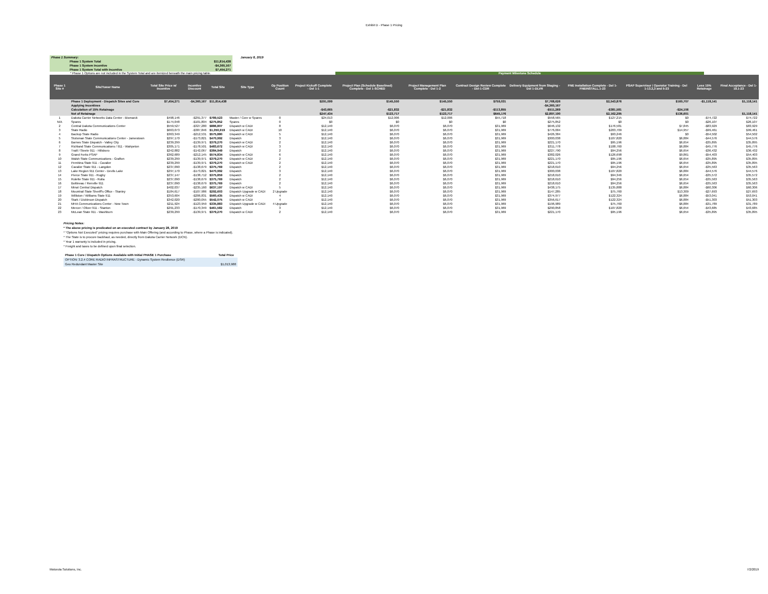Exhibit D - Phase 1 Pricing
| Phase 1 Summary: | | | | January 8, 2019 |
| | Phase 1 System Total | $11,814,438 | | |
| | Phase 1 System Incentive | -$4,360,167 | | |
| | Phase 1 System Total with Incentive | $7,454,271 | | |
* Phase 1 Options are not included in the System Total and are itemized beneath the main pricing table. Payment Milestone Schedule
| Phase 1 Site # | Site/Tower Name | Total Site Price w/ Incentive | Incentive Discount | Total Site | Site Type | Op Position Count | Project Kickoff Complete - Del 1-1 | Project Plan (Schedule Baselined) Complete - Del 1-SCHED | Project Management Plan Complete - Del 1-2 | Contract Design Review Complete - Del-1-CDR | Delivery Equipment from Staging - Del 1-DLVR | FNE Installation Complete - Del 1-FNEINSTALL.1-23 | PSAP Supervisor / Operator Training - Del 1-13.2,3 and 5-23 | Less 15% Retainage | Final Acceptance - Del 1-19.1-23 |
| --- | --- | --- | --- | --- | --- | --- | --- | --- | --- | --- | --- | --- | --- | --- | --- |
| | Phase 1 Deployment - Dispatch Sites and Core | $7,454,271 | -$4,360,167 | $11,814,438 | | | $291,099 | $145,550 | $145,550 | $759,031 | $7,768,626 | $2,543,876 | $160,707 | -$1,118,141 | $1,118,141 |
| | Applying Incentives | | | | | | | | | | -$4,360,167 | | | | |
| | Calculation of 15% Retainage | | | | | | -$43,665 | -$21,832 | -$21,832 | -$113,855 | -$511,269 | -$381,581 | -$24,106 | | |
| | Net of Retainage | | | | | | $247,434 | $123,717 | $123,717 | $645,176 | $2,897,190 | $2,162,295 | $136,601 | | $1,118,141 |
| 1 | Dakota Carrier Networks Data Center - Bismarck | $498,146 | -$291,377 | $789,523 | Master / Core w Spares | 0 | $24,013 | $12,006 | $12,006 | $55,718 | $558,565 | $127,215 | $0 | -$74,722 | $74,722 |
| N/A | Spares | $174,048 | -$101,804 | $275,852 | Spares | 0 | $0 | $0 | $0 | $0 | $275,852 | $0 | $0 | -$26,107 | $26,107 |
| 2 | Central Dakota Communications Center | $559,527 | -$327,280 | $886,807 | Dispatch w CADI | 8 | $12,140 | $6,070 | $6,070 | $31,969 | $646,132 | $176,581 | $7,845 | -$83,929 | $83,929 |
| 3 | State Radio | $663,073 | -$387,846 | $1,050,919 | Dispatch w CADI | 10 | $12,140 | $6,070 | $6,070 | $31,969 | $776,004 | $203,709 | $14,957 | -$99,461 | $99,461 |
| 4 | Backup State Radio | $363,349 | -$212,531 | $575,880 | Dispatch w CADI | 5 | $12,140 | $6,070 | $6,070 | $31,969 | $426,384 | $93,246 | $0 | -$54,502 | $54,502 |
| 5 | Stutsman State Communications Center - Jamestown | $297,170 | -$173,821 | $470,992 | Dispatch | 3 | $12,140 | $6,070 | $6,070 | $31,969 | $300,038 | $107,820 | $6,884 | -$44,576 | $44,576 |
| 6 | Barnes State Dispatch - Valley City | $239,299 | -$139,971 | $379,270 | Dispatch w CADI | 2 | $12,140 | $6,070 | $6,070 | $31,969 | $221,170 | $95,196 | $6,654 | -$35,895 | $35,895 |
| 7 | Richland State Communications / 911 - Wahpeton | $305,171 | -$178,501 | $483,672 | Dispatch w CADI | 3 | $12,140 | $6,070 | $6,070 | $31,969 | $311,778 | $108,760 | $6,884 | -$45,776 | $45,776 |
| 8 | Traill / Steele 911 - Hillsboro | $242,882 | -$142,067 | $384,949 | Dispatch | 2 | $12,140 | $6,070 | $6,070 | $31,969 | $227,790 | $94,256 | $6,654 | -$36,432 | $36,432 |
| 9 | Grand Forks PSAP | $362,689 | -$212,145 | $574,834 | Dispatch w CADI | 6 | $12,140 | $6,070 | $6,070 | $31,969 | $382,026 | $126,698 | $9,861 | -$54,403 | $54,403 |
| 10 | Walsh State Communications - Grafton | $239,299 | -$139,971 | $379,270 | Dispatch w CADI | 2 | $12,140 | $6,070 | $6,070 | $31,969 | $221,170 | $95,196 | $6,654 | -$35,895 | $35,895 |
| 11 | Pembina State 911 - Cavalier | $239,299 | -$139,971 | $379,270 | Dispatch w CADI | 2 | $12,140 | $6,070 | $6,070 | $31,969 | $221,170 | $95,196 | $6,654 | -$35,895 | $35,895 |
| 12 | Cavalier State 911 - Langdon | $237,090 | -$138,679 | $375,769 | Dispatch | 2 | $12,140 | $6,070 | $6,070 | $31,969 | $218,610 | $94,256 | $6,654 | -$35,563 | $35,563 |
| 13 | Lake Region 911 Center - Devils Lake | $297,170 | -$173,821 | $470,992 | Dispatch | 3 | $12,140 | $6,070 | $6,070 | $31,969 | $300,038 | $107,820 | $6,884 | -$44,576 | $44,576 |
| 14 | Pierce State 911 - Rugby | $237,147 | -$138,712 | $375,859 | Dispatch | 2 | $12,140 | $6,070 | $6,070 | $31,969 | $218,610 | $94,346 | $6,654 | -$35,572 | $35,572 |
| 15 | Rolette State 911 - Rolla | $237,090 | -$138,679 | $375,769 | Dispatch | 2 | $12,140 | $6,070 | $6,070 | $31,969 | $218,610 | $94,256 | $6,654 | -$35,563 | $35,563 |
| 16 | Bottineau / Renville 911 | $237,090 | -$138,679 | $375,769 | Dispatch | 2 | $12,140 | $6,070 | $6,070 | $31,969 | $218,610 | $94,256 | $6,654 | -$35,563 | $35,563 |
| 17 | Minot Central Dispatch | $402,037 | -$235,160 | $637,197 | Dispatch w CADI | 5 | $12,140 | $6,070 | $6,070 | $31,969 | $438,175 | $135,888 | $6,884 | -$60,306 | $60,306 |
| 18 | Mountrail State Sheriff's Office - Stanley | $184,617 | -$107,986 | $292,603 | Dispatch Upgrade w CADI | 2 Upgrade | $12,140 | $6,070 | $6,070 | $31,969 | $147,285 | $75,760 | $13,309 | -$27,693 | $27,693 |
| 19 | Williston / Williams State 911 | $353,604 | -$206,831 | $560,435 | Dispatch w CADI | 4 | $12,140 | $6,070 | $6,070 | $31,969 | $374,977 | $122,324 | $6,884 | -$53,041 | $53,041 |
| 20 | Stark / Dickinson Dispatch | $342,020 | -$200,055 | $542,075 | Dispatch w CADI | 4 | $12,140 | $6,070 | $6,070 | $31,969 | $356,617 | $122,324 | $6,884 | -$51,303 | $51,303 |
| 21 | MHA Communications Center - New Town | $211,924 | -$123,959 | $335,883 | Dispatch Upgrade w CADI | 4 Upgrade | $12,140 | $6,070 | $6,070 | $31,969 | $196,989 | $75,760 | $6,884 | -$31,789 | $31,789 |
| 22 | Mercer / Oliver 911 - Stanton | $291,233 | -$170,349 | $461,582 | Dispatch | 3 | $12,140 | $6,070 | $6,070 | $31,969 | $290,858 | $107,820 | $6,654 | -$43,685 | $43,685 |
| 23 | McLean State 911 - Washburn | $239,299 | -$139,971 | $379,270 | Dispatch w CADI | 2 | $12,140 | $6,070 | $6,070 | $31,969 | $221,170 | $95,196 | $6,654 | -$35,895 | $35,895 |
Pricing Notes:
* The above pricing is predicated on an executed contract by January 28, 2019
* "Options Not Executed" pricing requires purchase with Main Offering (and according to Phase, where a Phase is indicated).
* The State is to procure backhaul, as needed, directly from Dakota Carrier Network (DCN).
* Year 1 warranty is included in pricing.
* Freight and taxes to be defined upon final selection.
| Phase 1 Core / Dispatch Options Available with Initial PHASE 1 Purchase | Total Price |
| OPTION: 3.2.4 CORE RADIO INFRASTRUCTURE - Dynamic System Resilience (DSR) | |
| Geo Redundant Master Site | $1,013,988 |
Motorola Solutions, Inc. 7/2/2019